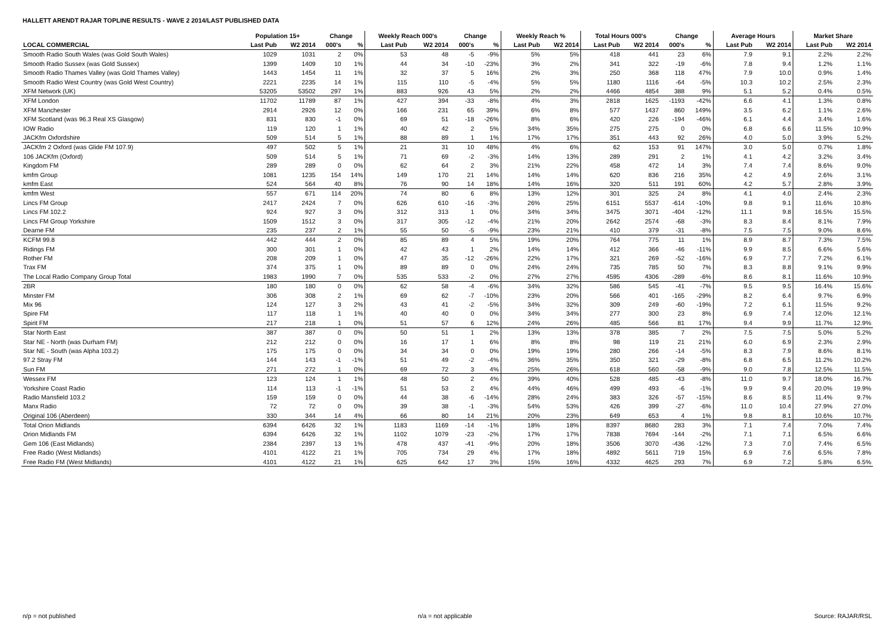HALLETT ARENDT RAJAR TOPLINE RESULTS - WAVE 2 2014/LAST PUBLISHED DATA
| | Population 15+ | | Change | | Weekly Reach 000's | | Change | | Weekly Reach % | | Total Hours 000's | | Change | | Average Hours | | Market Share | |
| --- | --- | --- | --- | --- | --- | --- | --- | --- | --- | --- | --- | --- | --- | --- | --- | --- | --- | --- |
| LOCAL COMMERCIAL | Last Pub | W2 2014 | 000's | % | Last Pub | W2 2014 | 000's | % | Last Pub | W2 2014 | Last Pub | W2 2014 | 000's | % | Last Pub | W2 2014 | Last Pub | W2 2014 |
| Smooth Radio South Wales (was Gold South Wales) | 1029 | 1031 | 2 | 0% | 53 | 48 | -5 | -9% | 5% | 5% | 418 | 441 | 23 | 6% | 7.9 | 9.1 | 2.2% | 2.2% |
| Smooth Radio Sussex (was Gold Sussex) | 1399 | 1409 | 10 | 1% | 44 | 34 | -10 | -23% | 3% | 2% | 341 | 322 | -19 | -6% | 7.8 | 9.4 | 1.2% | 1.1% |
| Smooth Radio Thames Valley (was Gold Thames Valley) | 1443 | 1454 | 11 | 1% | 32 | 37 | 5 | 16% | 2% | 3% | 250 | 368 | 118 | 47% | 7.9 | 10.0 | 0.9% | 1.4% |
| Smooth Radio West Country (was Gold West Country) | 2221 | 2235 | 14 | 1% | 115 | 110 | -5 | -4% | 5% | 5% | 1180 | 1116 | -64 | -5% | 10.3 | 10.2 | 2.5% | 2.3% |
| XFM Network (UK) | 53205 | 53502 | 297 | 1% | 883 | 926 | 43 | 5% | 2% | 2% | 4466 | 4854 | 388 | 9% | 5.1 | 5.2 | 0.4% | 0.5% |
| XFM London | 11702 | 11789 | 87 | 1% | 427 | 394 | -33 | -8% | 4% | 3% | 2818 | 1625 | -1193 | -42% | 6.6 | 4.1 | 1.3% | 0.8% |
| XFM Manchester | 2914 | 2926 | 12 | 0% | 166 | 231 | 65 | 39% | 6% | 8% | 577 | 1437 | 860 | 149% | 3.5 | 6.2 | 1.1% | 2.6% |
| XFM Scotland (was 96.3 Real XS Glasgow) | 831 | 830 | -1 | 0% | 69 | 51 | -18 | -26% | 8% | 6% | 420 | 226 | -194 | -46% | 6.1 | 4.4 | 3.4% | 1.6% |
| IOW Radio | 119 | 120 | 1 | 1% | 40 | 42 | 2 | 5% | 34% | 35% | 275 | 275 | 0 | 0% | 6.8 | 6.6 | 11.5% | 10.9% |
| JACKfm Oxfordshire | 509 | 514 | 5 | 1% | 88 | 89 | 1 | 1% | 17% | 17% | 351 | 443 | 92 | 26% | 4.0 | 5.0 | 3.9% | 5.2% |
| JACKfm 2 Oxford (was Glide FM 107.9) | 497 | 502 | 5 | 1% | 21 | 31 | 10 | 48% | 4% | 6% | 62 | 153 | 91 | 147% | 3.0 | 5.0 | 0.7% | 1.8% |
| 106 JACKfm (Oxford) | 509 | 514 | 5 | 1% | 71 | 69 | -2 | -3% | 14% | 13% | 289 | 291 | 2 | 1% | 4.1 | 4.2 | 3.2% | 3.4% |
| Kingdom FM | 289 | 289 | 0 | 0% | 62 | 64 | 2 | 3% | 21% | 22% | 458 | 472 | 14 | 3% | 7.4 | 7.4 | 8.6% | 9.0% |
| kmfm Group | 1081 | 1235 | 154 | 14% | 149 | 170 | 21 | 14% | 14% | 14% | 620 | 836 | 216 | 35% | 4.2 | 4.9 | 2.6% | 3.1% |
| kmfm East | 524 | 564 | 40 | 8% | 76 | 90 | 14 | 18% | 14% | 16% | 320 | 511 | 191 | 60% | 4.2 | 5.7 | 2.8% | 3.9% |
| kmfm West | 557 | 671 | 114 | 20% | 74 | 80 | 6 | 8% | 13% | 12% | 301 | 325 | 24 | 8% | 4.1 | 4.0 | 2.4% | 2.3% |
| Lincs FM Group | 2417 | 2424 | 7 | 0% | 626 | 610 | -16 | -3% | 26% | 25% | 6151 | 5537 | -614 | -10% | 9.8 | 9.1 | 11.6% | 10.8% |
| Lincs FM 102.2 | 924 | 927 | 3 | 0% | 312 | 313 | 1 | 0% | 34% | 34% | 3475 | 3071 | -404 | -12% | 11.1 | 9.8 | 16.5% | 15.5% |
| Lincs FM Group Yorkshire | 1509 | 1512 | 3 | 0% | 317 | 305 | -12 | -4% | 21% | 20% | 2642 | 2574 | -68 | -3% | 8.3 | 8.4 | 8.1% | 7.9% |
| Dearne FM | 235 | 237 | 2 | 1% | 55 | 50 | -5 | -9% | 23% | 21% | 410 | 379 | -31 | -8% | 7.5 | 7.5 | 9.0% | 8.6% |
| KCFM 99.8 | 442 | 444 | 2 | 0% | 85 | 89 | 4 | 5% | 19% | 20% | 764 | 775 | 11 | 1% | 8.9 | 8.7 | 7.3% | 7.5% |
| Ridings FM | 300 | 301 | 1 | 0% | 42 | 43 | 1 | 2% | 14% | 14% | 412 | 366 | -46 | -11% | 9.9 | 8.5 | 6.6% | 5.6% |
| Rother FM | 208 | 209 | 1 | 0% | 47 | 35 | -12 | -26% | 22% | 17% | 321 | 269 | -52 | -16% | 6.9 | 7.7 | 7.2% | 6.1% |
| Trax FM | 374 | 375 | 1 | 0% | 89 | 89 | 0 | 0% | 24% | 24% | 735 | 785 | 50 | 7% | 8.3 | 8.8 | 9.1% | 9.9% |
| The Local Radio Company Group Total | 1983 | 1990 | 7 | 0% | 535 | 533 | -2 | 0% | 27% | 27% | 4595 | 4306 | -289 | -6% | 8.6 | 8.1 | 11.6% | 10.9% |
| 2BR | 180 | 180 | 0 | 0% | 62 | 58 | -4 | -6% | 34% | 32% | 586 | 545 | -41 | -7% | 9.5 | 9.5 | 16.4% | 15.6% |
| Minster FM | 306 | 308 | 2 | 1% | 69 | 62 | -7 | -10% | 23% | 20% | 566 | 401 | -165 | -29% | 8.2 | 6.4 | 9.7% | 6.9% |
| Mix 96 | 124 | 127 | 3 | 2% | 43 | 41 | -2 | -5% | 34% | 32% | 309 | 249 | -60 | -19% | 7.2 | 6.1 | 11.5% | 9.2% |
| Spire FM | 117 | 118 | 1 | 1% | 40 | 40 | 0 | 0% | 34% | 34% | 277 | 300 | 23 | 8% | 6.9 | 7.4 | 12.0% | 12.1% |
| Spirit FM | 217 | 218 | 1 | 0% | 51 | 57 | 6 | 12% | 24% | 26% | 485 | 566 | 81 | 17% | 9.4 | 9.9 | 11.7% | 12.9% |
| Star North East | 387 | 387 | 0 | 0% | 50 | 51 | 1 | 2% | 13% | 13% | 378 | 385 | 7 | 2% | 7.5 | 7.5 | 5.0% | 5.2% |
| Star NE - North (was Durham FM) | 212 | 212 | 0 | 0% | 16 | 17 | 1 | 6% | 8% | 8% | 98 | 119 | 21 | 21% | 6.0 | 6.9 | 2.3% | 2.9% |
| Star NE - South (was Alpha 103.2) | 175 | 175 | 0 | 0% | 34 | 34 | 0 | 0% | 19% | 19% | 280 | 266 | -14 | -5% | 8.3 | 7.9 | 8.6% | 8.1% |
| 97.2 Stray FM | 144 | 143 | -1 | -1% | 51 | 49 | -2 | -4% | 36% | 35% | 350 | 321 | -29 | -8% | 6.8 | 6.5 | 11.2% | 10.2% |
| Sun FM | 271 | 272 | 1 | 0% | 69 | 72 | 3 | 4% | 25% | 26% | 618 | 560 | -58 | -9% | 9.0 | 7.8 | 12.5% | 11.5% |
| Wessex FM | 123 | 124 | 1 | 1% | 48 | 50 | 2 | 4% | 39% | 40% | 528 | 485 | -43 | -8% | 11.0 | 9.7 | 18.0% | 16.7% |
| Yorkshire Coast Radio | 114 | 113 | -1 | -1% | 51 | 53 | 2 | 4% | 44% | 46% | 499 | 493 | -6 | -1% | 9.9 | 9.4 | 20.0% | 19.9% |
| Radio Mansfield 103.2 | 159 | 159 | 0 | 0% | 44 | 38 | -6 | -14% | 28% | 24% | 383 | 326 | -57 | -15% | 8.6 | 8.5 | 11.4% | 9.7% |
| Manx Radio | 72 | 72 | 0 | 0% | 39 | 38 | -1 | -3% | 54% | 53% | 426 | 399 | -27 | -6% | 11.0 | 10.4 | 27.9% | 27.0% |
| Original 106 (Aberdeen) | 330 | 344 | 14 | 4% | 66 | 80 | 14 | 21% | 20% | 23% | 649 | 653 | 4 | 1% | 9.8 | 8.1 | 10.6% | 10.7% |
| Total Orion Midlands | 6394 | 6426 | 32 | 1% | 1183 | 1169 | -14 | -1% | 18% | 18% | 8397 | 8680 | 283 | 3% | 7.1 | 7.4 | 7.0% | 7.4% |
| Orion Midlands FM | 6394 | 6426 | 32 | 1% | 1102 | 1079 | -23 | -2% | 17% | 17% | 7838 | 7694 | -144 | -2% | 7.1 | 7.1 | 6.5% | 6.6% |
| Gem 106 (East Midlands) | 2384 | 2397 | 13 | 1% | 478 | 437 | -41 | -9% | 20% | 18% | 3506 | 3070 | -436 | -12% | 7.3 | 7.0 | 7.4% | 6.5% |
| Free Radio (West Midlands) | 4101 | 4122 | 21 | 1% | 705 | 734 | 29 | 4% | 17% | 18% | 4892 | 5611 | 719 | 15% | 6.9 | 7.6 | 6.5% | 7.8% |
| Free Radio FM (West Midlands) | 4101 | 4122 | 21 | 1% | 625 | 642 | 17 | 3% | 15% | 16% | 4332 | 4625 | 293 | 7% | 6.9 | 7.2 | 5.8% | 6.5% |
n/p = not published n/a = not applicable Source: RAJAR/RSL